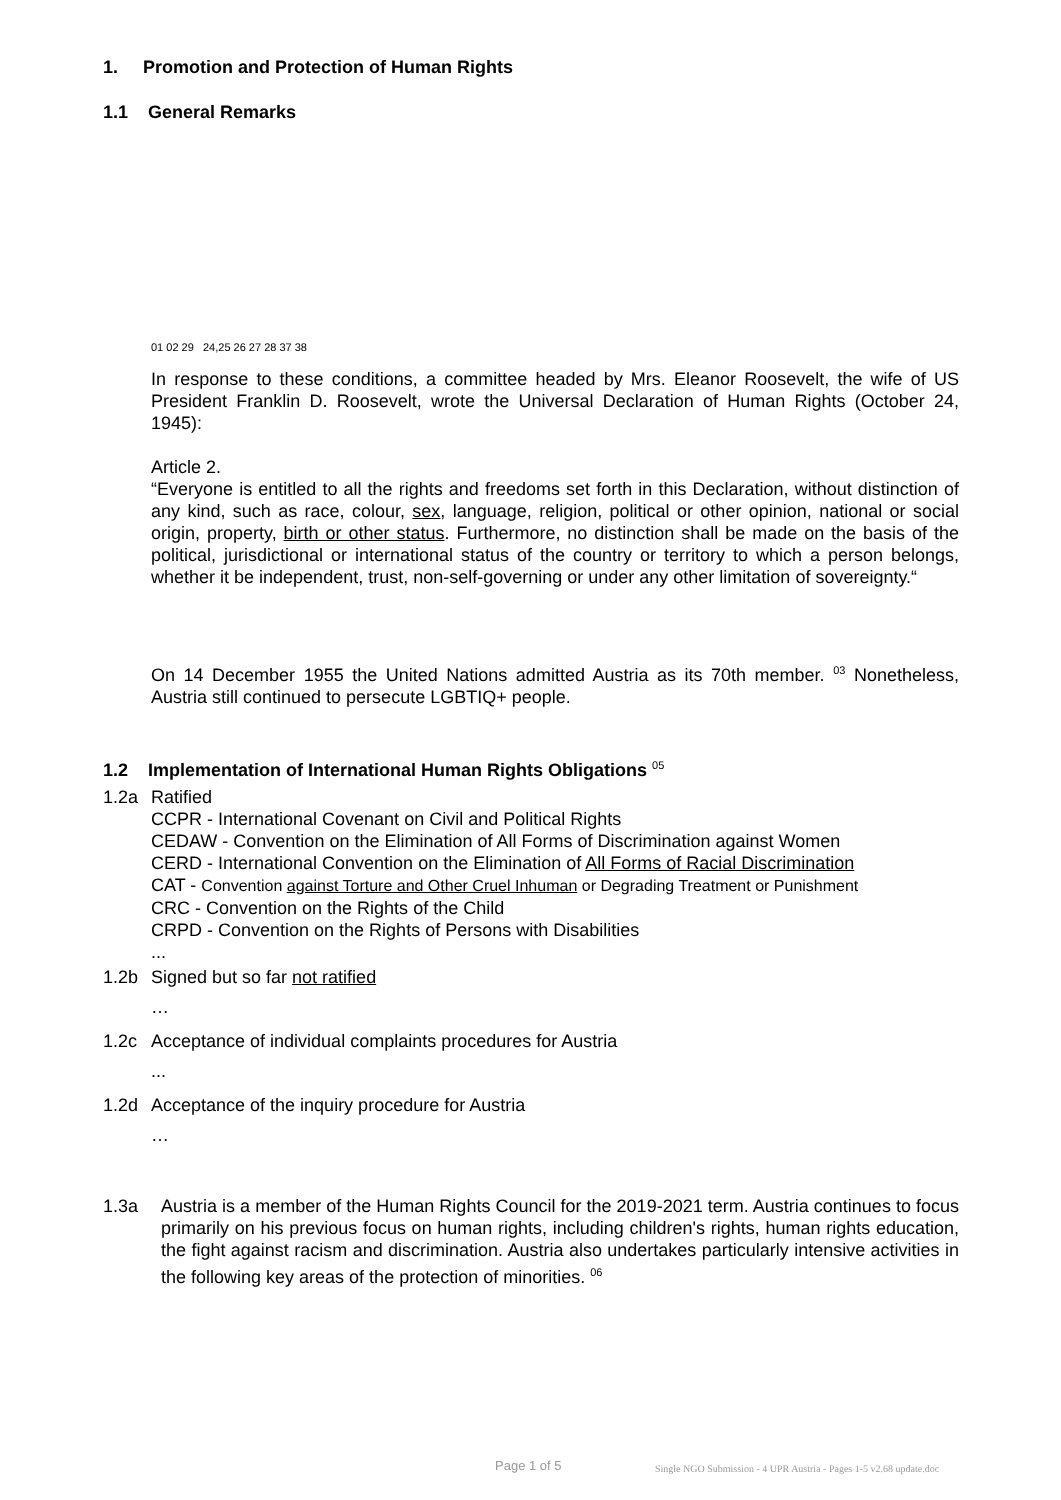1. Promotion and Protection of Human Rights
1.1 General Remarks
01 02 29 24,25 26 27 28 37 38
In response to these conditions, a committee headed by Mrs. Eleanor Roosevelt, the wife of US President Franklin D. Roosevelt, wrote the Universal Declaration of Human Rights (October 24, 1945):
Article 2.
“Everyone is entitled to all the rights and freedoms set forth in this Declaration, without distinction of any kind, such as race, colour, sex, language, religion, political or other opinion, national or social origin, property, birth or other status. Furthermore, no distinction shall be made on the basis of the political, jurisdictional or international status of the country or territory to which a person belongs, whether it be independent, trust, non-self-governing or under any other limitation of sovereignty.“
On 14 December 1955 the United Nations admitted Austria as its 70th member. <sup>03</sup> Nonetheless, Austria still continued to persecute LGBTIQ+ people.
1.2 Implementation of International Human Rights Obligations <sup>05</sup>
1.2a
Ratified
CCPR - International Covenant on Civil and Political Rights
CEDAW - Convention on the Elimination of All Forms of Discrimination against Women
CERD - International Convention on the Elimination of All Forms of Racial Discrimination
CAT - Convention against Torture and Other Cruel Inhuman or Degrading Treatment or Punishment
CRC - Convention on the Rights of the Child
CRPD - Convention on the Rights of Persons with Disabilities
...
1.2b
Signed but so far not ratified
…
1.2c
Acceptance of individual complaints procedures for Austria
...
1.2d
Acceptance of the inquiry procedure for Austria
…
1.3a
Austria is a member of the Human Rights Council for the 2019-2021 term. Austria continues to focus primarily on his previous focus on human rights, including children's rights, human rights education, the fight against racism and discrimination. Austria also undertakes particularly intensive activities in the following key areas of the protection of minorities. <sup>06</sup>
Page 1 of 5
Single NGO Submission - 4 UPR Austria - Pages 1-5 v2.68 update.doc